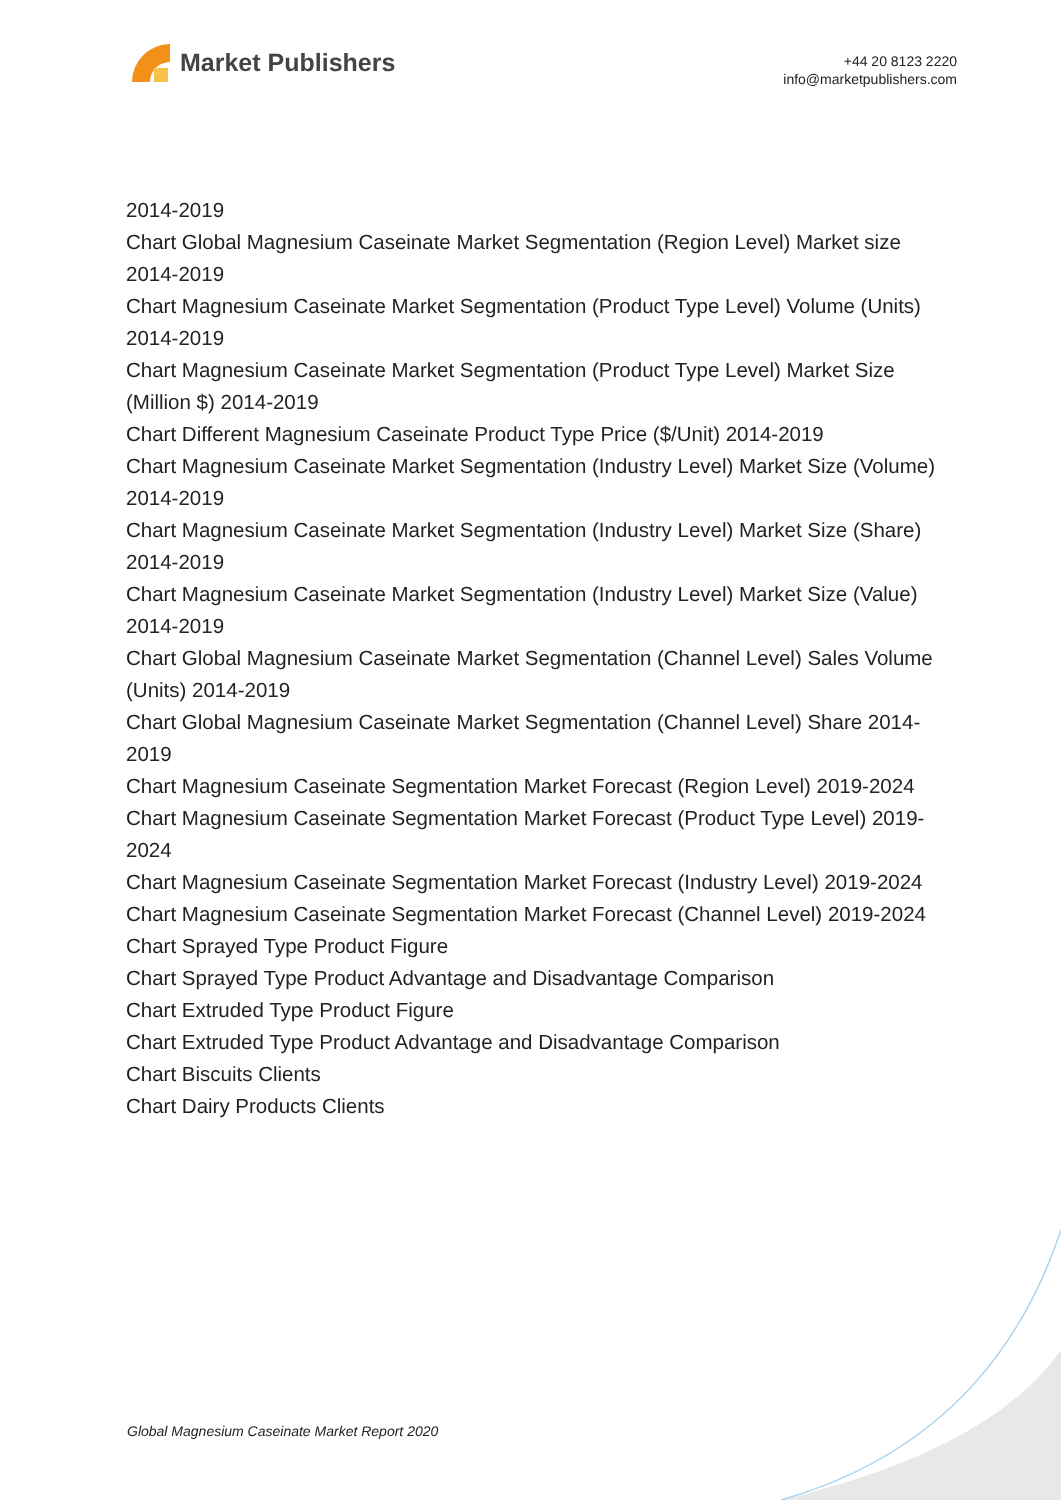Market Publishers
+44 20 8123 2220
info@marketpublishers.com
2014-2019
Chart Global Magnesium Caseinate Market Segmentation (Region Level) Market size 2014-2019
Chart Magnesium Caseinate Market Segmentation (Product Type Level) Volume (Units) 2014-2019
Chart Magnesium Caseinate Market Segmentation (Product Type Level) Market Size (Million $) 2014-2019
Chart Different Magnesium Caseinate Product Type Price ($/Unit) 2014-2019
Chart Magnesium Caseinate Market Segmentation (Industry Level) Market Size (Volume) 2014-2019
Chart Magnesium Caseinate Market Segmentation (Industry Level) Market Size (Share) 2014-2019
Chart Magnesium Caseinate Market Segmentation (Industry Level) Market Size (Value) 2014-2019
Chart Global Magnesium Caseinate Market Segmentation (Channel Level) Sales Volume (Units) 2014-2019
Chart Global Magnesium Caseinate Market Segmentation (Channel Level) Share 2014-2019
Chart Magnesium Caseinate Segmentation Market Forecast (Region Level) 2019-2024
Chart Magnesium Caseinate Segmentation Market Forecast (Product Type Level) 2019-2024
Chart Magnesium Caseinate Segmentation Market Forecast (Industry Level) 2019-2024
Chart Magnesium Caseinate Segmentation Market Forecast (Channel Level) 2019-2024
Chart Sprayed Type Product Figure
Chart Sprayed Type Product Advantage and Disadvantage Comparison
Chart Extruded Type Product Figure
Chart Extruded Type Product Advantage and Disadvantage Comparison
Chart Biscuits Clients
Chart Dairy Products Clients
Global Magnesium Caseinate Market Report 2020